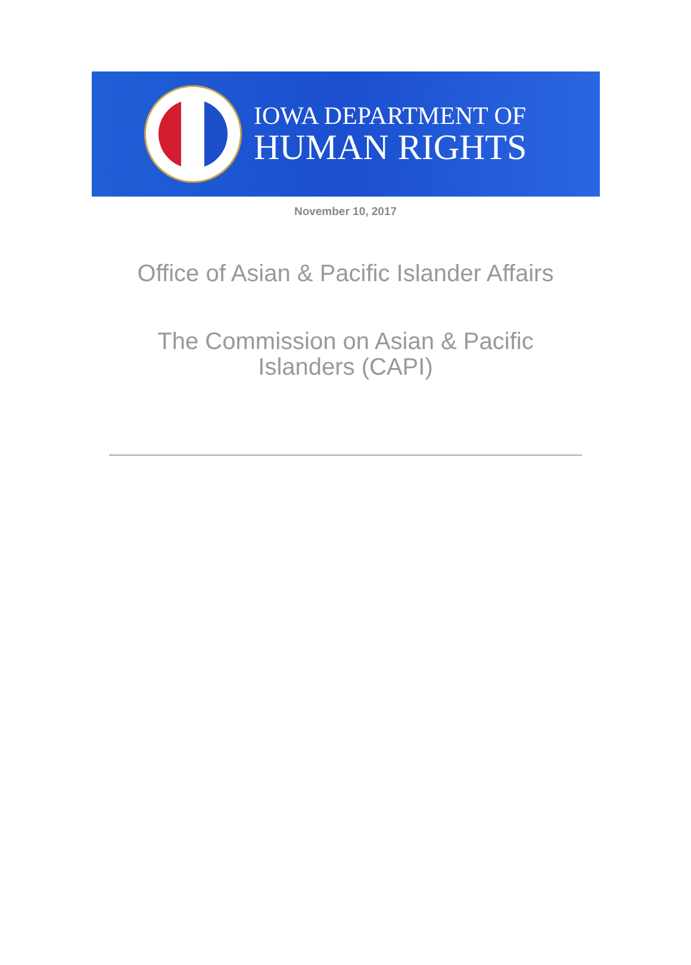IOWA DEPARTMENT OF
HUMAN RIGHTS
November 10, 2017
Office of Asian & Pacific Islander Affairs
The Commission on Asian & Pacific Islanders (CAPI)